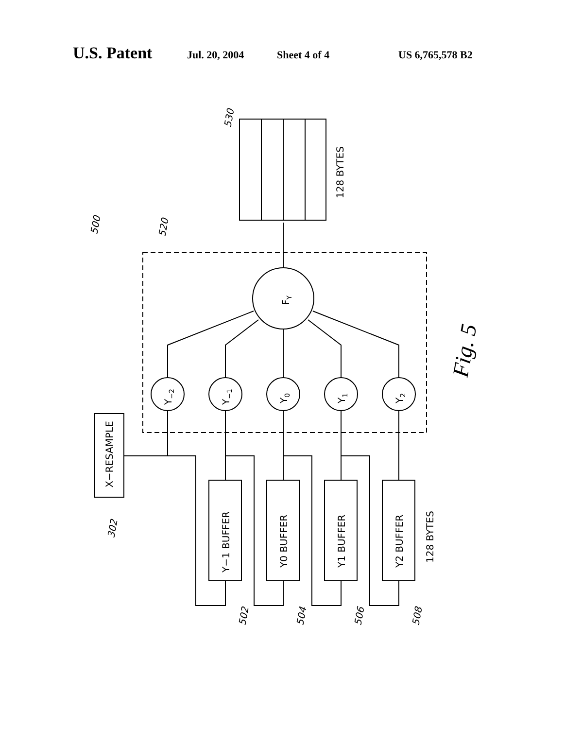U.S. Patent Jul. 20, 2004 Sheet 4 of 4 US 6,765,578 B2
FY
Y−2
Y−1
Y0
Y1
Y2
X−RESAMPLE
Y−1 BUFFER
Y0 BUFFER
Y1 BUFFER
Y2 BUFFER
128 BYTES
128 BYTES
530
520
500
302
502
504
506
508
Fig. 5